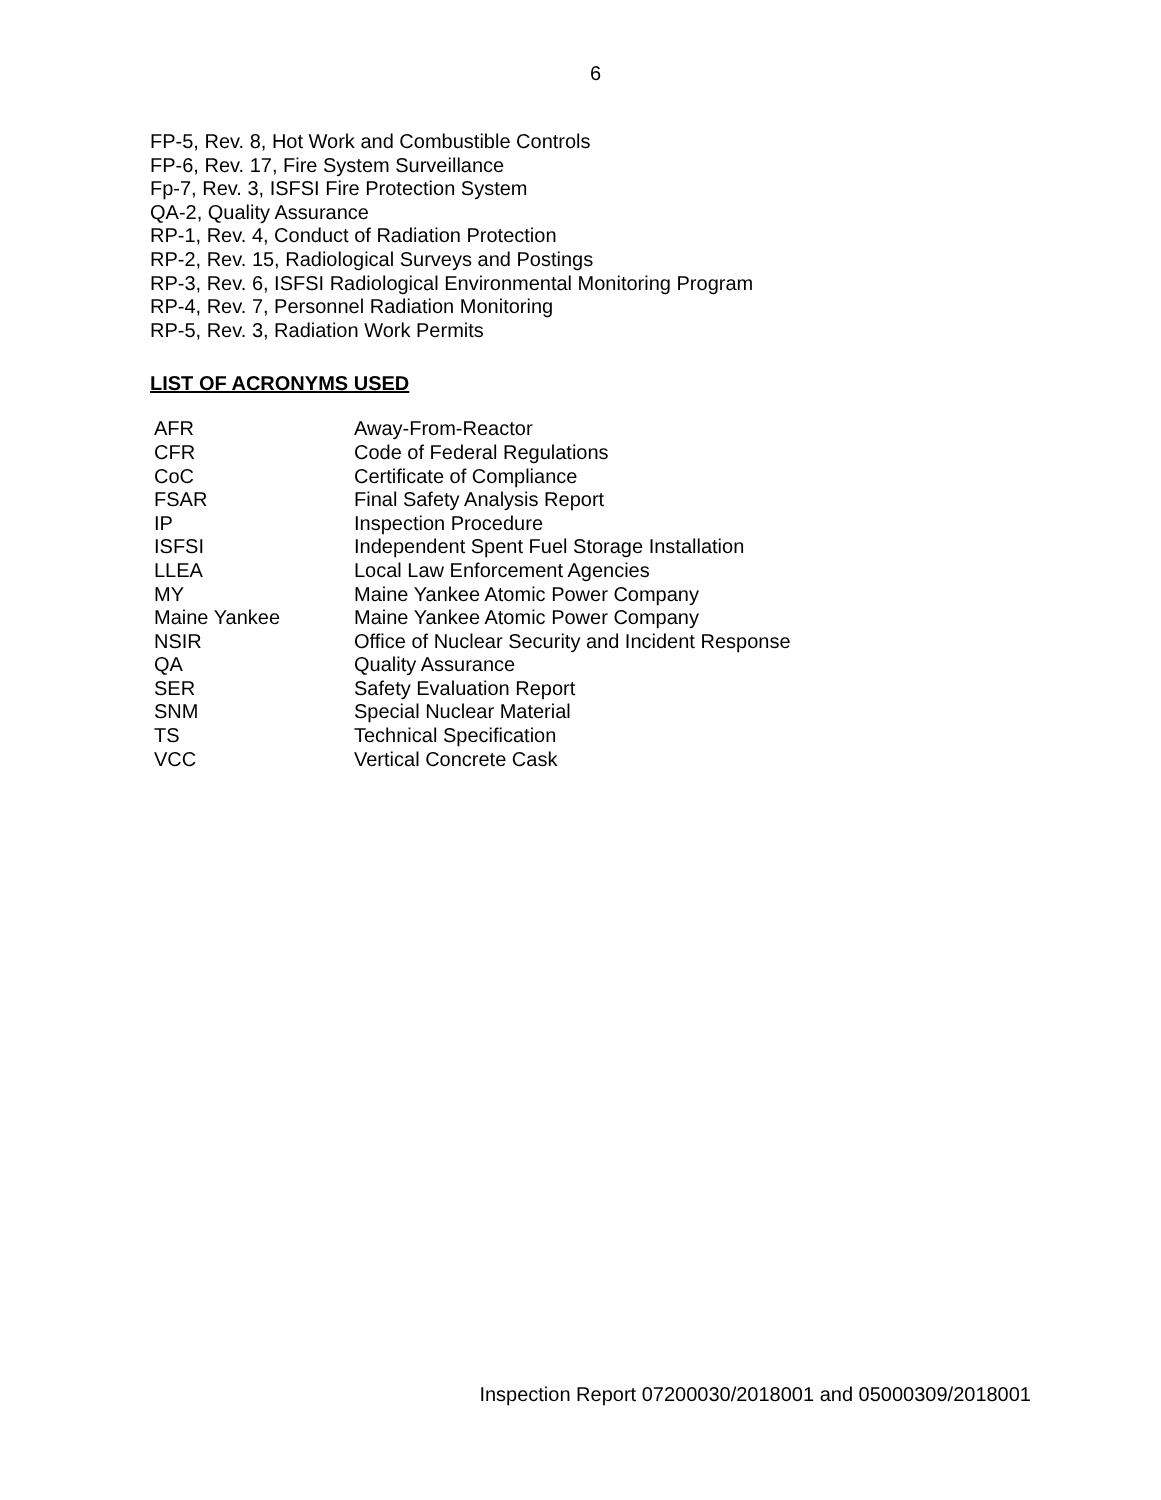6
FP-5, Rev. 8, Hot Work and Combustible Controls
FP-6, Rev. 17, Fire System Surveillance
Fp-7, Rev. 3, ISFSI Fire Protection System
QA-2, Quality Assurance
RP-1, Rev. 4, Conduct of Radiation Protection
RP-2, Rev. 15, Radiological Surveys and Postings
RP-3, Rev. 6, ISFSI Radiological Environmental Monitoring Program
RP-4, Rev. 7, Personnel Radiation Monitoring
RP-5, Rev. 3, Radiation Work Permits
LIST OF ACRONYMS USED
| AFR | Away-From-Reactor |
| CFR | Code of Federal Regulations |
| CoC | Certificate of Compliance |
| FSAR | Final Safety Analysis Report |
| IP | Inspection Procedure |
| ISFSI | Independent Spent Fuel Storage Installation |
| LLEA | Local Law Enforcement Agencies |
| MY | Maine Yankee Atomic Power Company |
| Maine Yankee | Maine Yankee Atomic Power Company |
| NSIR | Office of Nuclear Security and Incident Response |
| QA | Quality Assurance |
| SER | Safety Evaluation Report |
| SNM | Special Nuclear Material |
| TS | Technical Specification |
| VCC | Vertical Concrete Cask |
Inspection Report 07200030/2018001 and 05000309/2018001